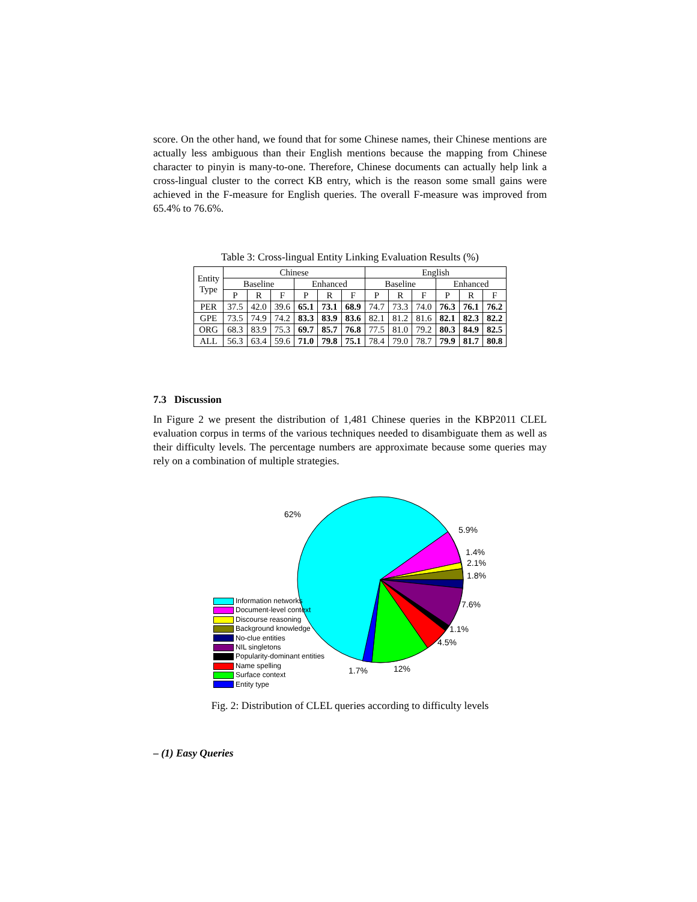score. On the other hand, we found that for some Chinese names, their Chinese mentions are actually less ambiguous than their English mentions because the mapping from Chinese character to pinyin is many-to-one. Therefore, Chinese documents can actually help link a cross-lingual cluster to the correct KB entry, which is the reason some small gains were achieved in the F-measure for English queries. The overall F-measure was improved from 65.4% to 76.6%.
Table 3: Cross-lingual Entity Linking Evaluation Results (%)
| Entity Type | Chinese | | | | | | English | | | | | |
| --- | --- | --- | --- | --- | --- | --- | --- | --- | --- | --- | --- | --- |
| | Baseline | | | Enhanced | | | Baseline | | | Enhanced | | |
| | P | R | F | P | R | F | P | R | F | P | R | F |
| PER | 37.5 | 42.0 | 39.6 | 65.1 | 73.1 | 68.9 | 74.7 | 73.3 | 74.0 | 76.3 | 76.1 | 76.2 |
| GPE | 73.5 | 74.9 | 74.2 | 83.3 | 83.9 | 83.6 | 82.1 | 81.2 | 81.6 | 82.1 | 82.3 | 82.2 |
| ORG | 68.3 | 83.9 | 75.3 | 69.7 | 85.7 | 76.8 | 77.5 | 81.0 | 79.2 | 80.3 | 84.9 | 82.5 |
| ALL | 56.3 | 63.4 | 59.6 | 71.0 | 79.8 | 75.1 | 78.4 | 79.0 | 78.7 | 79.9 | 81.7 | 80.8 |
7.3 Discussion
In Figure 2 we present the distribution of 1,481 Chinese queries in the KBP2011 CLEL evaluation corpus in terms of the various techniques needed to disambiguate them as well as their difficulty levels. The percentage numbers are approximate because some queries may rely on a combination of multiple strategies.
62%
5.9%
1.4%
2.1%
1.8%
7.6%
1.1%
4.5%
12%
1.7%
Information networks
Document-level context
Discourse reasoning
Background knowledge
No-clue entities
NIL singletons
Popularity-dominant entities
Name spelling
Surface context
Entity type
Fig. 2: Distribution of CLEL queries according to difficulty levels
– (1) Easy Queries